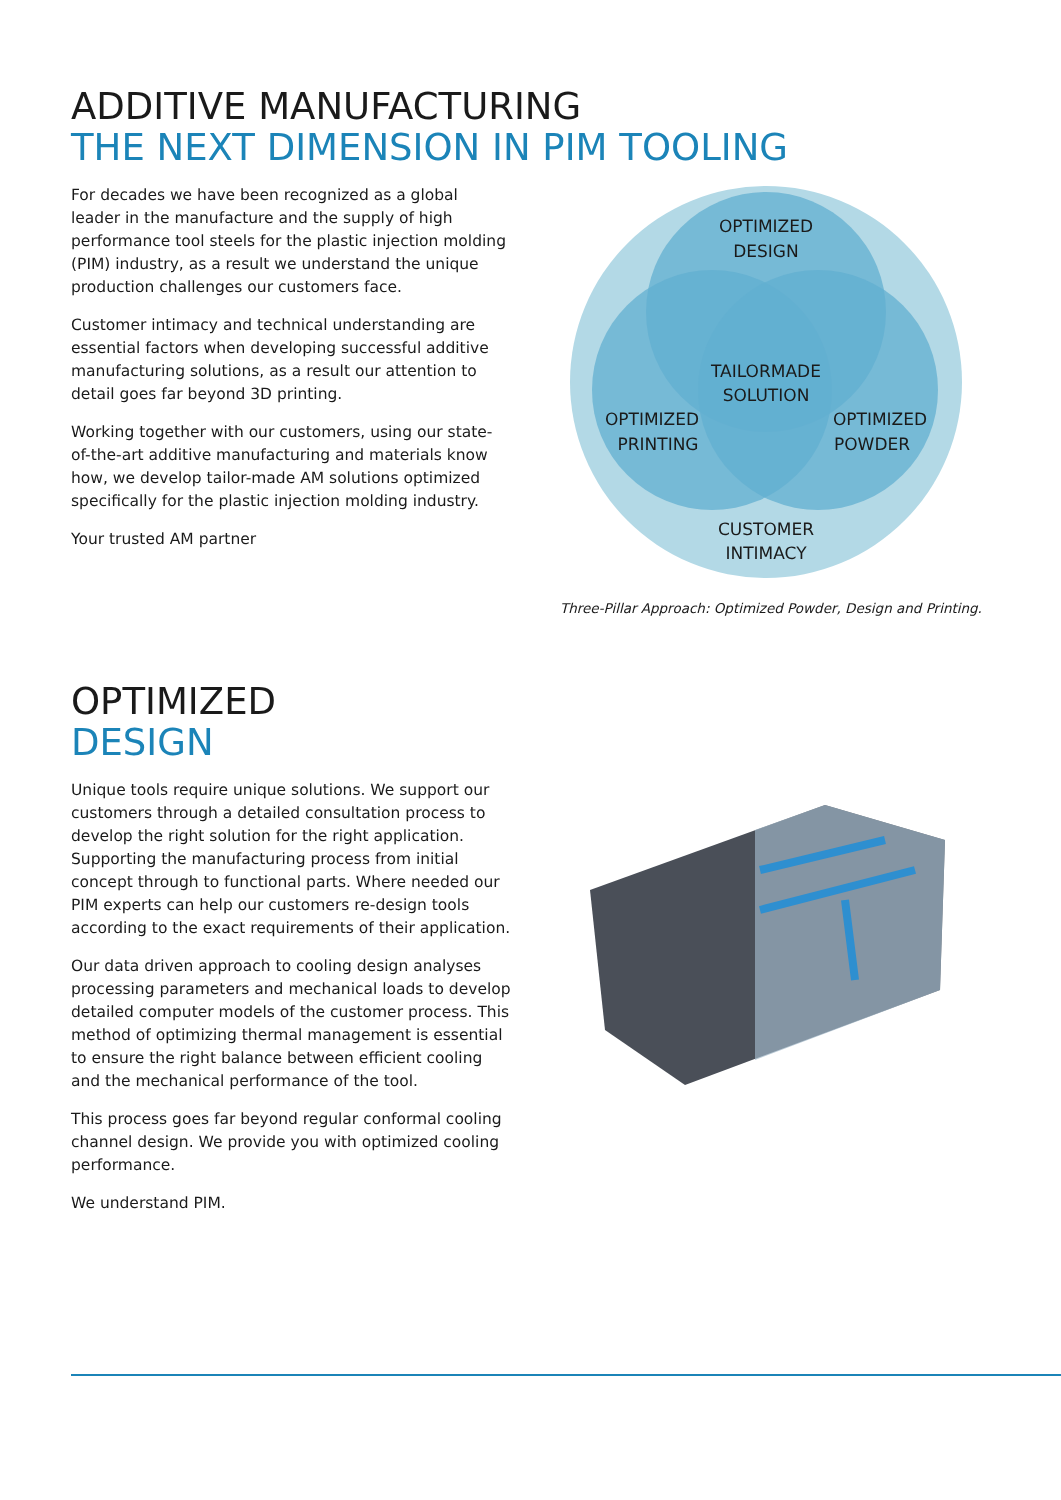ADDITIVE MANUFACTURING
THE NEXT DIMENSION IN PIM TOOLING
For decades we have been recognized as a global leader in the manufacture and the supply of high performance tool steels for the plastic injection molding (PIM) industry, as a result we understand the unique production challenges our customers face.
Customer intimacy and technical understanding are essential factors when developing successful additive manufacturing solutions, as a result our attention to detail goes far beyond 3D printing.
Working together with our customers, using our state-of-the-art additive manufacturing and materials know how, we develop tailor-made AM solutions optimized specifically for the plastic injection molding industry.
Your trusted AM partner
OPTIMIZED
DESIGN
TAILORMADE
SOLUTION
OPTIMIZED
PRINTING
OPTIMIZED
POWDER
CUSTOMER
INTIMACY
Three-Pillar Approach: Optimized Powder, Design and Printing.
OPTIMIZED
DESIGN
Unique tools require unique solutions. We support our customers through a detailed consultation process to develop the right solution for the right application. Supporting the manufacturing process from initial concept through to functional parts. Where needed our PIM experts can help our customers re-design tools according to the exact requirements of their application.
Our data driven approach to cooling design analyses processing parameters and mechanical loads to develop detailed computer models of the customer process. This method of optimizing thermal management is essential to ensure the right balance between efficient cooling and the mechanical performance of the tool.
This process goes far beyond regular conformal cooling channel design. We provide you with optimized cooling performance.
We understand PIM.